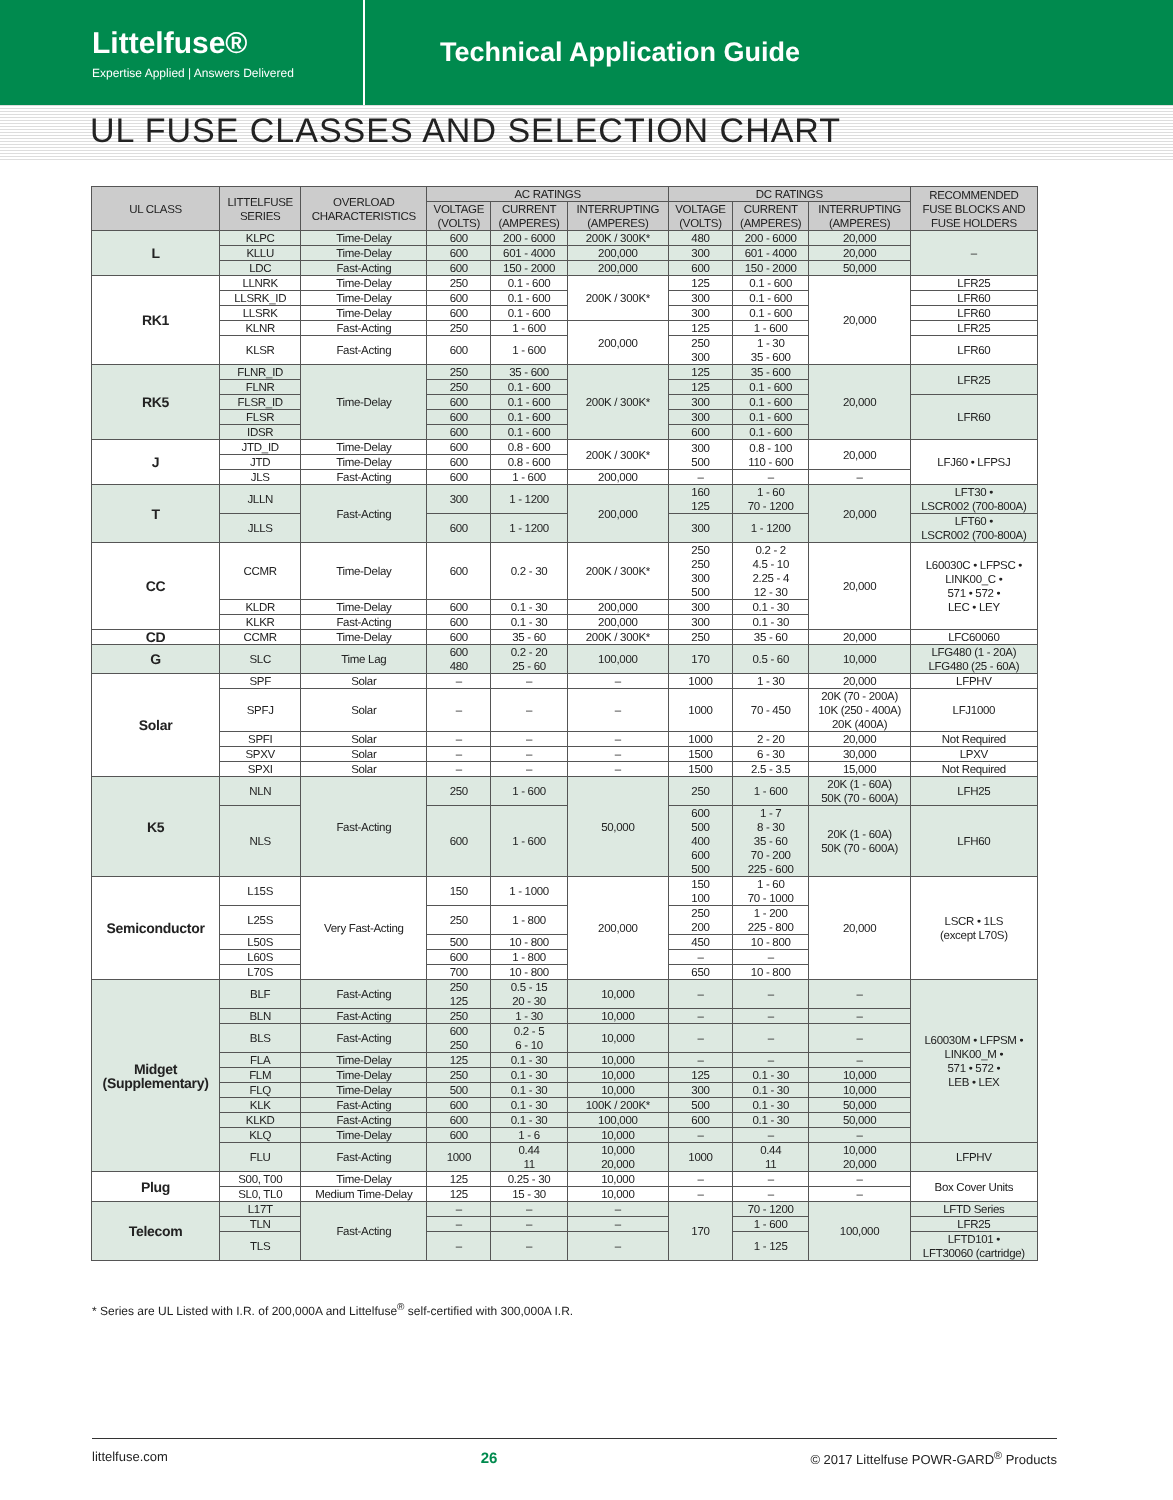Littelfuse®
Expertise Applied | Answers Delivered
Technical Application Guide
UL FUSE CLASSES AND SELECTION CHART
| UL CLASS | LITTELFUSE SERIES | OVERLOAD CHARACTERISTICS | AC RATINGS | | | DC RATINGS | | | RECOMMENDED FUSE BLOCKS AND FUSE HOLDERS |
| --- | --- | --- | --- | --- | --- | --- | --- | --- | --- |
| | | | VOLTAGE (VOLTS) | CURRENT (AMPERES) | INTERRUPTING (AMPERES) | VOLTAGE (VOLTS) | CURRENT (AMPERES) | INTERRUPTING (AMPERES) | |
| L | KLPC | Time-Delay | 600 | 200 - 6000 | 200K / 300K* | 480 | 200 - 6000 | 20,000 | – |
| | KLLU | Time-Delay | 600 | 601 - 4000 | 200,000 | 300 | 601 - 4000 | 20,000 | |
| | LDC | Fast-Acting | 600 | 150 - 2000 | 200,000 | 600 | 150 - 2000 | 50,000 | |
| RK1 | LLNRK | Time-Delay | 250 | 0.1 - 600 | 200K / 300K* | 125 | 0.1 - 600 | 20,000 | LFR25 |
| | LLSRK_ID | Time-Delay | 600 | 0.1 - 600 | | 300 | 0.1 - 600 | | LFR60 |
| | LLSRK | Time-Delay | 600 | 0.1 - 600 | | 300 | 0.1 - 600 | | LFR60 |
| | KLNR | Fast-Acting | 250 | 1 - 600 | 200,000 | 125 | 1 - 600 | | LFR25 |
| | KLSR | Fast-Acting | 600 | 1 - 600 | | 250 300 | 1 - 30 35 - 600 | | LFR60 |
| RK5 | FLNR_ID | Time-Delay | 250 | 35 - 600 | 200K / 300K* | 125 | 35 - 600 | 20,000 | LFR25 |
| | FLNR | | 250 | 0.1 - 600 | | 125 | 0.1 - 600 | | |
| | FLSR_ID | | 600 | 0.1 - 600 | | 300 | 0.1 - 600 | | LFR60 |
| | FLSR | | 600 | 0.1 - 600 | | 300 | 0.1 - 600 | | |
| | IDSR | | 600 | 0.1 - 600 | | 600 | 0.1 - 600 | | |
| J | JTD_ID | Time-Delay | 600 | 0.8 - 600 | 200K / 300K* | 300 500 | 0.8 - 100 110 - 600 | 20,000 | LFJ60 • LFPSJ |
| | JTD | Time-Delay | 600 | 0.8 - 600 | | | | | |
| | JLS | Fast-Acting | 600 | 1 - 600 | 200,000 | – | – | – | |
| T | JLLN | Fast-Acting | 300 | 1 - 1200 | 200,000 | 160 125 | 1 - 60 70 - 1200 | 20,000 | LFT30 • LSCR002 (700-800A) |
| | JLLS | | 600 | 1 - 1200 | | 300 | 1 - 1200 | | LFT60 • LSCR002 (700-800A) |
| CC | CCMR | Time-Delay | 600 | 0.2 - 30 | 200K / 300K* | 250 250 300 500 | 0.2 - 2 4.5 - 10 2.25 - 4 12 - 30 | 20,000 | L60030C • LFPSC • LINK00_C • 571 • 572 • LEC • LEY |
| | KLDR | Time-Delay | 600 | 0.1 - 30 | 200,000 | 300 | 0.1 - 30 | | |
| | KLKR | Fast-Acting | 600 | 0.1 - 30 | 200,000 | 300 | 0.1 - 30 | | |
| CD | CCMR | Time-Delay | 600 | 35 - 60 | 200K / 300K* | 250 | 35 - 60 | 20,000 | LFC60060 |
| G | SLC | Time Lag | 600 480 | 0.2 - 20 25 - 60 | 100,000 | 170 | 0.5 - 60 | 10,000 | LFG480 (1 - 20A) LFG480 (25 - 60A) |
| Solar | SPF | Solar | – | – | – | 1000 | 1 - 30 | 20,000 | LFPHV |
| | SPFJ | Solar | – | – | – | 1000 | 70 - 450 | 20K (70 - 200A) 10K (250 - 400A) 20K (400A) | LFJ1000 |
| | SPFI | Solar | – | – | – | 1000 | 2 - 20 | 20,000 | Not Required |
| | SPXV | Solar | – | – | – | 1500 | 6 - 30 | 30,000 | LPXV |
| | SPXI | Solar | – | – | – | 1500 | 2.5 - 3.5 | 15,000 | Not Required |
| K5 | NLN | Fast-Acting | 250 | 1 - 600 | 50,000 | 250 | 1 - 600 | 20K (1 - 60A) 50K (70 - 600A) | LFH25 |
| | NLS | | 600 | 1 - 600 | | 600 500 400 600 500 | 1 - 7 8 - 30 35 - 60 70 - 200 225 - 600 | 20K (1 - 60A) 50K (70 - 600A) | LFH60 |
| Semiconductor | L15S | Very Fast-Acting | 150 | 1 - 1000 | 200,000 | 150 100 | 1 - 60 70 - 1000 | 20,000 | LSCR • 1LS (except L70S) |
| | L25S | | 250 | 1 - 800 | | 250 200 | 1 - 200 225 - 800 | | |
| | L50S | | 500 | 10 - 800 | | 450 | 10 - 800 | | |
| | L60S | | 600 | 1 - 800 | | – | – | | |
| | L70S | | 700 | 10 - 800 | | 650 | 10 - 800 | | |
| Midget (Supplementary) | BLF | Fast-Acting | 250 125 | 0.5 - 15 20 - 30 | 10,000 | – | – | – | L60030M • LFPSM • LINK00_M • 571 • 572 • LEB • LEX |
| | BLN | Fast-Acting | 250 | 1 - 30 | 10,000 | – | – | – | |
| | BLS | Fast-Acting | 600 250 | 0.2 - 5 6 - 10 | 10,000 | – | – | – | |
| | FLA | Time-Delay | 125 | 0.1 - 30 | 10,000 | – | – | – | |
| | FLM | Time-Delay | 250 | 0.1 - 30 | 10,000 | 125 | 0.1 - 30 | 10,000 | |
| | FLQ | Time-Delay | 500 | 0.1 - 30 | 10,000 | 300 | 0.1 - 30 | 10,000 | |
| | KLK | Fast-Acting | 600 | 0.1 - 30 | 100K / 200K* | 500 | 0.1 - 30 | 50,000 | |
| | KLKD | Fast-Acting | 600 | 0.1 - 30 | 100,000 | 600 | 0.1 - 30 | 50,000 | |
| | KLQ | Time-Delay | 600 | 1 - 6 | 10,000 | – | – | – | |
| | FLU | Fast-Acting | 1000 | 0.44 11 | 10,000 20,000 | 1000 | 0.44 11 | 10,000 20,000 | LFPHV |
| Plug | S00, T00 | Time-Delay | 125 | 0.25 - 30 | 10,000 | – | – | – | Box Cover Units |
| | SL0, TL0 | Medium Time-Delay | 125 | 15 - 30 | 10,000 | – | – | – | |
| Telecom | L17T | Fast-Acting | – | – | – | 170 | 70 - 1200 | 100,000 | LFTD Series |
| | TLN | | – | – | – | | 1 - 600 | | LFR25 |
| | TLS | | – | – | – | | 1 - 125 | | LFTD101 • LFT30060 (cartridge) |
* Series are UL Listed with I.R. of 200,000A and Littelfuse<sup>®</sup> self-certified with 300,000A I.R.
littelfuse.com 26 © 2017 Littelfuse POWR-GARD<sup>®</sup> Products